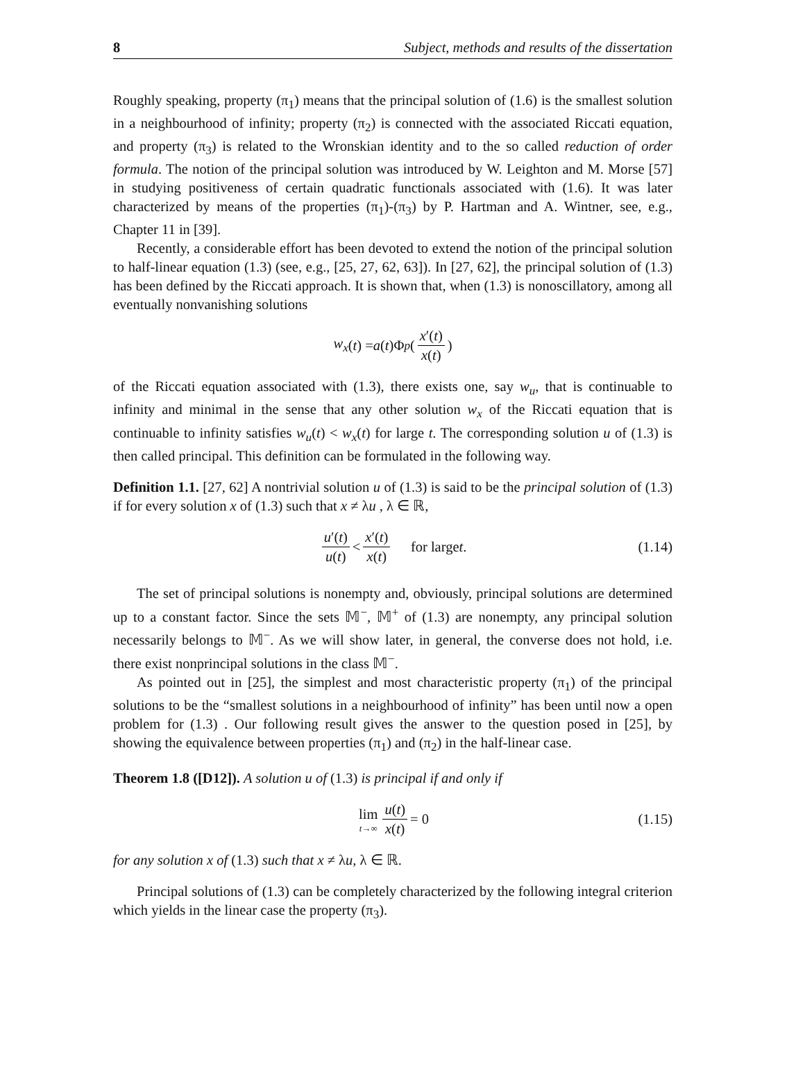8 Subject, methods and results of the dissertation
Roughly speaking, property (π<sub>1</sub>) means that the principal solution of (1.6) is the smallest solution in a neighbourhood of infinity; property (π<sub>2</sub>) is connected with the associated Riccati equation, and property (π<sub>3</sub>) is related to the Wronskian identity and to the so called reduction of order formula. The notion of the principal solution was introduced by W. Leighton and M. Morse [57] in studying positiveness of certain quadratic functionals associated with (1.6). It was later characterized by means of the properties (π<sub>1</sub>)-(π<sub>3</sub>) by P. Hartman and A. Wintner, see, e.g., Chapter 11 in [39].
Recently, a considerable effort has been devoted to extend the notion of the principal solution to half-linear equation (1.3) (see, e.g., [25, 27, 62, 63]). In [27, 62], the principal solution of (1.3) has been defined by the Riccati approach. It is shown that, when (1.3) is nonoscillatory, among all eventually nonvanishing solutions
w<sub>x</sub> (t) = a (t)Φ<sub>p</sub> (x′(t) x(t))
of the Riccati equation associated with (1.3), there exists one, say w<sub>u</sub>, that is continuable to infinity and minimal in the sense that any other solution w<sub>x</sub> of the Riccati equation that is continuable to infinity satisfies w<sub>u</sub>(t) < w<sub>x</sub>(t) for large t. The corresponding solution u of (1.3) is then called principal. This definition can be formulated in the following way.
Definition 1.1. [27, 62] A nontrivial solution u of (1.3) is said to be the principal solution of (1.3) if for every solution x of (1.3) such that x ≠ λu , λ ∈ ℝ,
u′(t) u(t) < x′(t) x(t) for large t. (1.14)
The set of principal solutions is nonempty and, obviously, principal solutions are determined up to a constant factor. Since the sets 𝕄<sup>−</sup>, 𝕄<sup>+</sup> of (1.3) are nonempty, any principal solution necessarily belongs to 𝕄<sup>−</sup>. As we will show later, in general, the converse does not hold, i.e. there exist nonprincipal solutions in the class 𝕄<sup>−</sup>.
As pointed out in [25], the simplest and most characteristic property (π<sub>1</sub>) of the principal solutions to be the “smallest solutions in a neighbourhood of infinity” has been until now a open problem for (1.3) . Our following result gives the answer to the question posed in [25], by showing the equivalence between properties (π<sub>1</sub>) and (π<sub>2</sub>) in the half-linear case.
Theorem 1.8 ([D12]). A solution u of (1.3) is principal if and only if
lim t→∞ u(t) x(t) = 0 (1.15)
for any solution x of (1.3) such that x ≠ λu, λ ∈ ℝ.
Principal solutions of (1.3) can be completely characterized by the following integral criterion which yields in the linear case the property (π<sub>3</sub>).